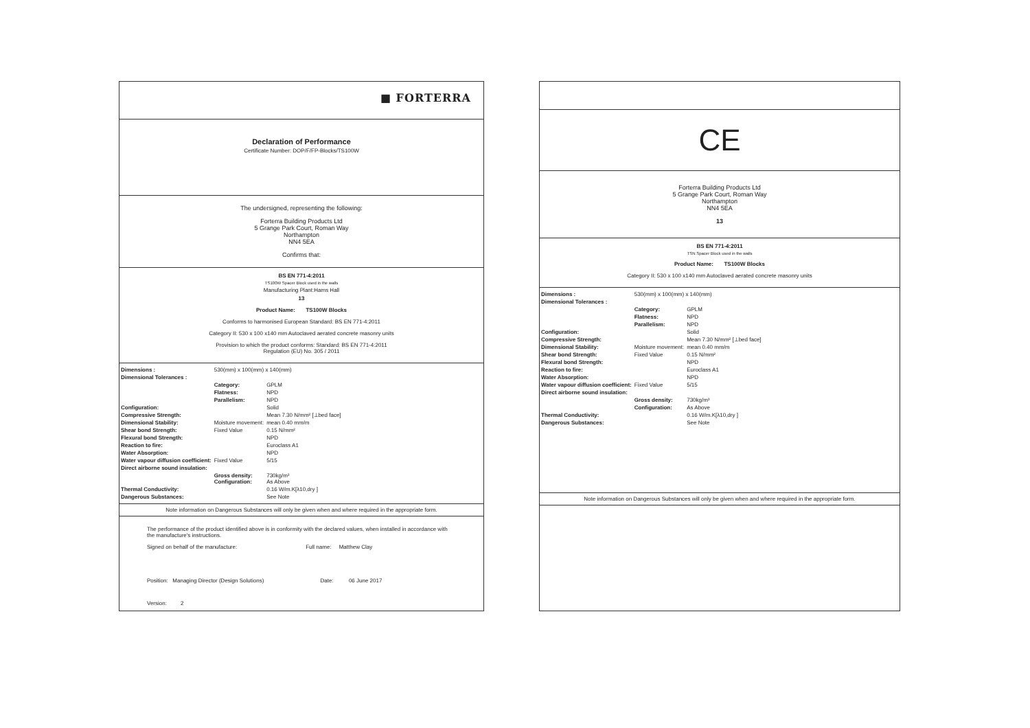■ FORTERRA
Declaration of Performance
Certificate Number: DOP/F/FP-Blocks/TS100W
The undersigned, representing the following:
Forterra Building Products Ltd
5 Grange Park Court, Roman Way
Northampton
NN4 5EA
Confirms that:
BS EN 771-4:2011
TS100W Spacer Block used in the walls
Manufacturing Plant:Hams Hall
13
Product Name: TS100W Blocks
Conforms to harmonised European Standard: BS EN 771-4:2011
Category II: 530 x 100 x140 mm Autoclaved aerated concrete masonry units
Provision to which the product conforms: Standard: BS EN 771-4:2011
Regulation (EU) No. 305 / 2011
| Dimensions : | 530(mm) x 100(mm) x 140(mm) | | |
| Dimensional Tolerances : | | | |
| | Category: | GPLM | |
| | Flatness: | NPD | |
| | Parallelism: | NPD | |
| Configuration: | | Solid | |
| Compressive Strength: | | Mean 7.30 N/mm² [⊥bed face] | |
| Dimensional Stability: | Moisture movement: | mean 0.40 mm/m | |
| Shear bond Strength: | Fixed Value | 0.15 N/mm² | |
| Flexural bond Strength: | | NPD | |
| Reaction to fire: | | Euroclass A1 | |
| Water Absorption: | | NPD | |
| Water vapour diffusion coefficient: | Fixed Value | 5/15 | |
| Direct airborne sound insulation: | | | |
| | Gross density: Configuration: | 730kg/m³ As Above | |
| Thermal Conductivity: | | 0.16 W/m.K[λ10,dry ] | |
| Dangerous Substances: | | See Note | |
Note information on Dangerous Substances will only be given when and where required in the appropriate form.
The performance of the product identified above is in conformity with the declared values, when installed in accordance with the manufacture's instructions.
Signed on behalf of the manufacture: Full name: Matthew Clay
Position: Managing Director (Design Solutions) Date: 06 June 2017
Version: 2
CE
Forterra Building Products Ltd
5 Grange Park Court, Roman Way
Northampton
NN4 5EA
13
BS EN 771-4:2011
TSN Spacer Block used in the walls
Product Name: TS100W Blocks
Category II: 530 x 100 x140 mm Autoclaved aerated concrete masonry units
| Dimensions : | 530(mm) x 100(mm) x 140(mm) | |
| Dimensional Tolerances : | | |
| | Category: | GPLM |
| | Flatness: | NPD |
| | Parallelism: | NPD |
| Configuration: | | Solid |
| Compressive Strength: | | Mean 7.30 N/mm² [⊥bed face] |
| Dimensional Stability: | Moisture movement: | mean 0.40 mm/m |
| Shear bond Strength: | Fixed Value | 0.15 N/mm² |
| Flexural bond Strength: | | NPD |
| Reaction to fire: | | Euroclass A1 |
| Water Absorption: | | NPD |
| Water vapour diffusion coefficient: | Fixed Value | 5/15 |
| Direct airborne sound insulation: | | |
| | Gross density: | 730kg/m³ |
| | Configuration: | As Above |
| Thermal Conductivity: | | 0.16 W/m.K[λ10,dry ] |
| Dangerous Substances: | | See Note |
Note information on Dangerous Substances will only be given when and where required in the appropriate form.